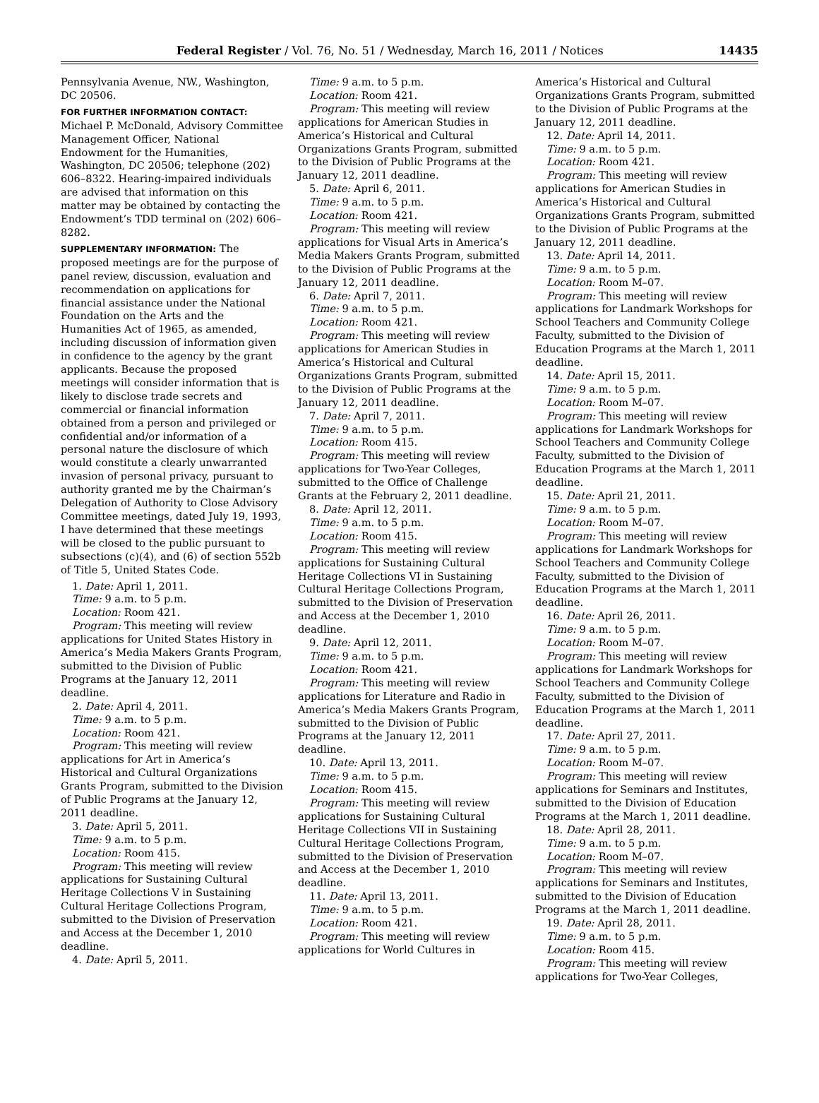Federal Register / Vol. 76, No. 51 / Wednesday, March 16, 2011 / Notices 14435
Pennsylvania Avenue, NW., Washington, DC 20506.
FOR FURTHER INFORMATION CONTACT: Michael P. McDonald, Advisory Committee Management Officer, National Endowment for the Humanities, Washington, DC 20506; telephone (202) 606–8322. Hearing-impaired individuals are advised that information on this matter may be obtained by contacting the Endowment’s TDD terminal on (202) 606–8282.
SUPPLEMENTARY INFORMATION: The proposed meetings are for the purpose of panel review, discussion, evaluation and recommendation on applications for financial assistance under the National Foundation on the Arts and the Humanities Act of 1965, as amended, including discussion of information given in confidence to the agency by the grant applicants. Because the proposed meetings will consider information that is likely to disclose trade secrets and commercial or financial information obtained from a person and privileged or confidential and/or information of a personal nature the disclosure of which would constitute a clearly unwarranted invasion of personal privacy, pursuant to authority granted me by the Chairman’s Delegation of Authority to Close Advisory Committee meetings, dated July 19, 1993, I have determined that these meetings will be closed to the public pursuant to subsections (c)(4), and (6) of section 552b of Title 5, United States Code.
1. Date: April 1, 2011.
Time: 9 a.m. to 5 p.m.
Location: Room 421.
Program: This meeting will review applications for United States History in America’s Media Makers Grants Program, submitted to the Division of Public Programs at the January 12, 2011 deadline.
2. Date: April 4, 2011.
Time: 9 a.m. to 5 p.m.
Location: Room 421.
Program: This meeting will review applications for Art in America’s Historical and Cultural Organizations Grants Program, submitted to the Division of Public Programs at the January 12, 2011 deadline.
3. Date: April 5, 2011.
Time: 9 a.m. to 5 p.m.
Location: Room 415.
Program: This meeting will review applications for Sustaining Cultural Heritage Collections V in Sustaining Cultural Heritage Collections Program, submitted to the Division of Preservation and Access at the December 1, 2010 deadline.
4. Date: April 5, 2011.
Time: 9 a.m. to 5 p.m.
Location: Room 421.
Program: This meeting will review applications for American Studies in America’s Historical and Cultural Organizations Grants Program, submitted to the Division of Public Programs at the January 12, 2011 deadline.
5. Date: April 6, 2011.
Time: 9 a.m. to 5 p.m.
Location: Room 421.
Program: This meeting will review applications for Visual Arts in America’s Media Makers Grants Program, submitted to the Division of Public Programs at the January 12, 2011 deadline.
6. Date: April 7, 2011.
Time: 9 a.m. to 5 p.m.
Location: Room 421.
Program: This meeting will review applications for American Studies in America’s Historical and Cultural Organizations Grants Program, submitted to the Division of Public Programs at the January 12, 2011 deadline.
7. Date: April 7, 2011.
Time: 9 a.m. to 5 p.m.
Location: Room 415.
Program: This meeting will review applications for Two-Year Colleges, submitted to the Office of Challenge Grants at the February 2, 2011 deadline.
8. Date: April 12, 2011.
Time: 9 a.m. to 5 p.m.
Location: Room 415.
Program: This meeting will review applications for Sustaining Cultural Heritage Collections VI in Sustaining Cultural Heritage Collections Program, submitted to the Division of Preservation and Access at the December 1, 2010 deadline.
9. Date: April 12, 2011.
Time: 9 a.m. to 5 p.m.
Location: Room 421.
Program: This meeting will review applications for Literature and Radio in America’s Media Makers Grants Program, submitted to the Division of Public Programs at the January 12, 2011 deadline.
10. Date: April 13, 2011.
Time: 9 a.m. to 5 p.m.
Location: Room 415.
Program: This meeting will review applications for Sustaining Cultural Heritage Collections VII in Sustaining Cultural Heritage Collections Program, submitted to the Division of Preservation and Access at the December 1, 2010 deadline.
11. Date: April 13, 2011.
Time: 9 a.m. to 5 p.m.
Location: Room 421.
Program: This meeting will review applications for World Cultures in
America’s Historical and Cultural Organizations Grants Program, submitted to the Division of Public Programs at the January 12, 2011 deadline.
12. Date: April 14, 2011.
Time: 9 a.m. to 5 p.m.
Location: Room 421.
Program: This meeting will review applications for American Studies in America’s Historical and Cultural Organizations Grants Program, submitted to the Division of Public Programs at the January 12, 2011 deadline.
13. Date: April 14, 2011.
Time: 9 a.m. to 5 p.m.
Location: Room M–07.
Program: This meeting will review applications for Landmark Workshops for School Teachers and Community College Faculty, submitted to the Division of Education Programs at the March 1, 2011 deadline.
14. Date: April 15, 2011.
Time: 9 a.m. to 5 p.m.
Location: Room M–07.
Program: This meeting will review applications for Landmark Workshops for School Teachers and Community College Faculty, submitted to the Division of Education Programs at the March 1, 2011 deadline.
15. Date: April 21, 2011.
Time: 9 a.m. to 5 p.m.
Location: Room M–07.
Program: This meeting will review applications for Landmark Workshops for School Teachers and Community College Faculty, submitted to the Division of Education Programs at the March 1, 2011 deadline.
16. Date: April 26, 2011.
Time: 9 a.m. to 5 p.m.
Location: Room M–07.
Program: This meeting will review applications for Landmark Workshops for School Teachers and Community College Faculty, submitted to the Division of Education Programs at the March 1, 2011 deadline.
17. Date: April 27, 2011.
Time: 9 a.m. to 5 p.m.
Location: Room M–07.
Program: This meeting will review applications for Seminars and Institutes, submitted to the Division of Education Programs at the March 1, 2011 deadline.
18. Date: April 28, 2011.
Time: 9 a.m. to 5 p.m.
Location: Room M–07.
Program: This meeting will review applications for Seminars and Institutes, submitted to the Division of Education Programs at the March 1, 2011 deadline.
19. Date: April 28, 2011.
Time: 9 a.m. to 5 p.m.
Location: Room 415.
Program: This meeting will review applications for Two-Year Colleges,